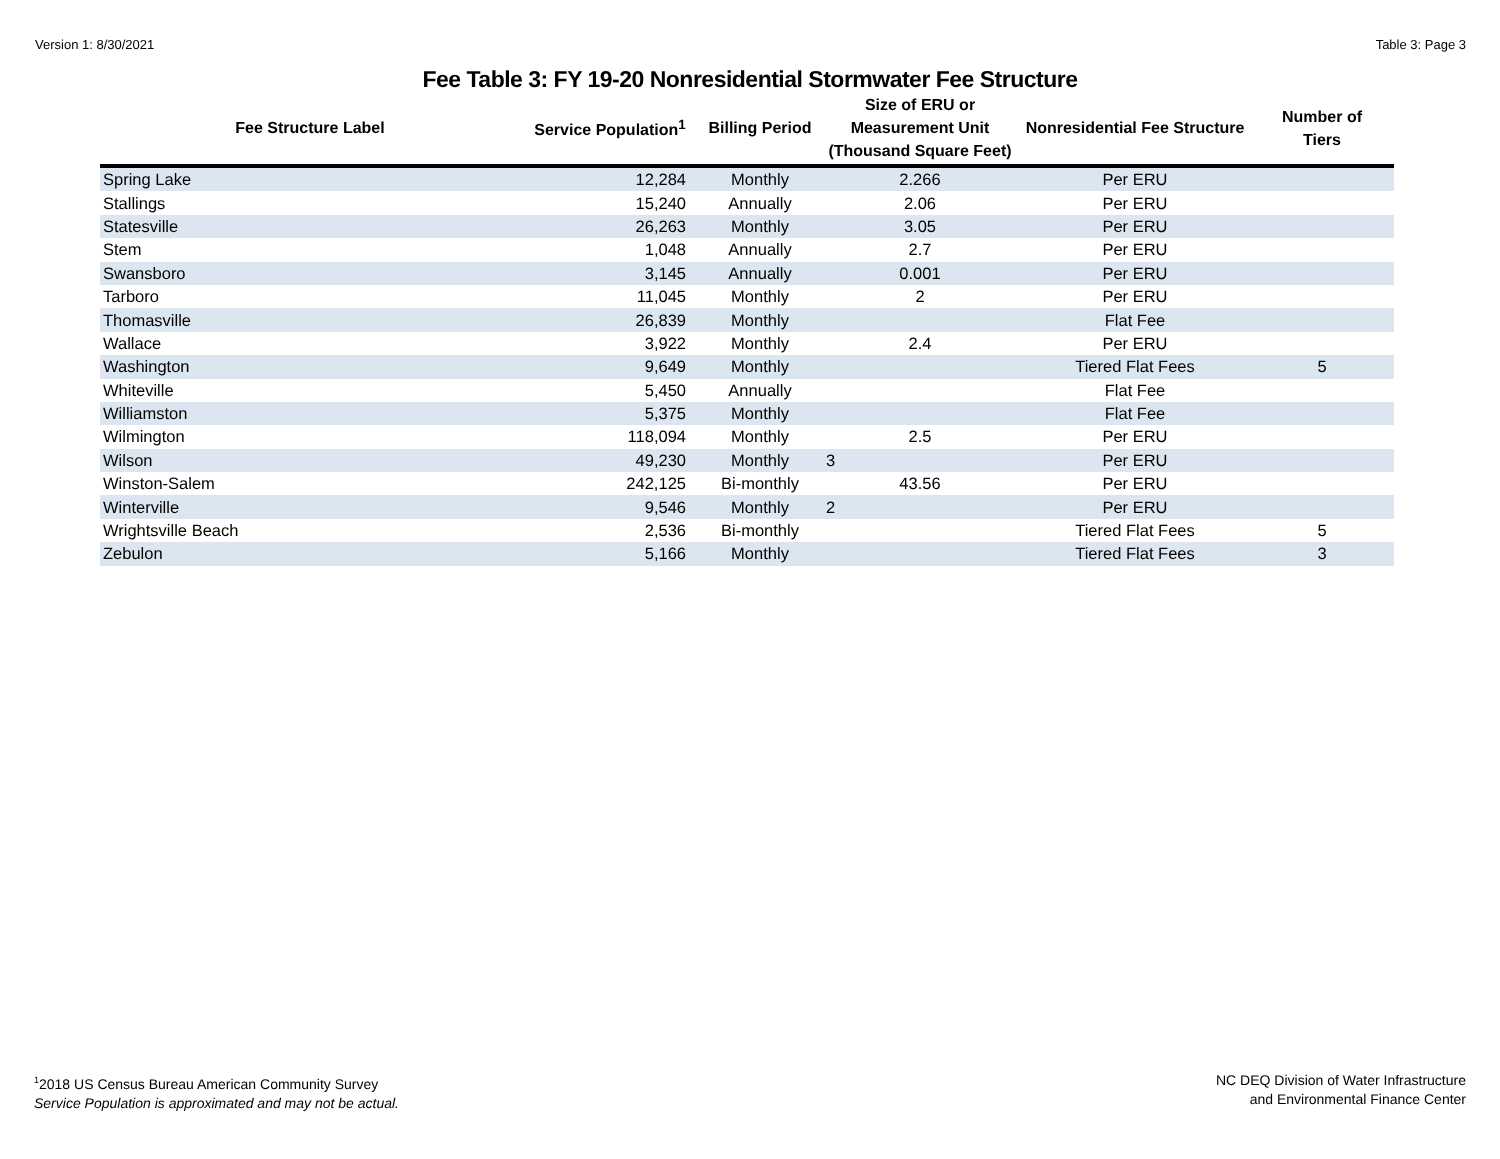Version 1: 8/30/2021 Table 3: Page 3
Fee Table 3: FY 19-20 Nonresidential Stormwater Fee Structure
| Fee Structure Label | Service Population<sup>1</sup> | Billing Period | Size of ERU or Measurement Unit (Thousand Square Feet) | Nonresidential Fee Structure | Number of Tiers |
| --- | --- | --- | --- | --- | --- |
| Spring Lake | 12,284 | Monthly | 2.266 | Per ERU | |
| Stallings | 15,240 | Annually | 2.06 | Per ERU | |
| Statesville | 26,263 | Monthly | 3.05 | Per ERU | |
| Stem | 1,048 | Annually | 2.7 | Per ERU | |
| Swansboro | 3,145 | Annually | 0.001 | Per ERU | |
| Tarboro | 11,045 | Monthly | 2 | Per ERU | |
| Thomasville | 26,839 | Monthly | | Flat Fee | |
| Wallace | 3,922 | Monthly | 2.4 | Per ERU | |
| Washington | 9,649 | Monthly | | Tiered Flat Fees | 5 |
| Whiteville | 5,450 | Annually | | Flat Fee | |
| Williamston | 5,375 | Monthly | | Flat Fee | |
| Wilmington | 118,094 | Monthly | 2.5 | Per ERU | |
| Wilson | 49,230 | Monthly | 3 | Per ERU | |
| Winston-Salem | 242,125 | Bi-monthly | 43.56 | Per ERU | |
| Winterville | 9,546 | Monthly | 2 | Per ERU | |
| Wrightsville Beach | 2,536 | Bi-monthly | | Tiered Flat Fees | 5 |
| Zebulon | 5,166 | Monthly | | Tiered Flat Fees | 3 |
<sup>1</sup> 2018 US Census Bureau American Community Survey
Service Population is approximated and may not be actual.
NC DEQ Division of Water Infrastructure
and Environmental Finance Center